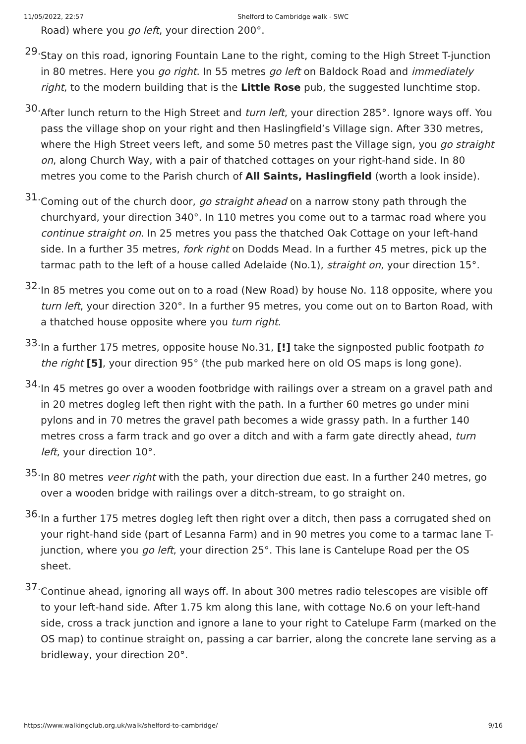11/05/2022, 22:57 Shelford to Cambridge walk - SWC
Road) where you go left, your direction 200°.
29. Stay on this road, ignoring Fountain Lane to the right, coming to the High Street T-junction in 80 metres. Here you go right. In 55 metres go left on Baldock Road and immediately right, to the modern building that is the Little Rose pub, the suggested lunchtime stop.
30. After lunch return to the High Street and turn left, your direction 285°. Ignore ways off. You pass the village shop on your right and then Haslingfield’s Village sign. After 330 metres, where the High Street veers left, and some 50 metres past the Village sign, you go straight on, along Church Way, with a pair of thatched cottages on your right-hand side. In 80 metres you come to the Parish church of All Saints, Haslingfield (worth a look inside).
31. Coming out of the church door, go straight ahead on a narrow stony path through the churchyard, your direction 340°. In 110 metres you come out to a tarmac road where you continue straight on. In 25 metres you pass the thatched Oak Cottage on your left-hand side. In a further 35 metres, fork right on Dodds Mead. In a further 45 metres, pick up the tarmac path to the left of a house called Adelaide (No.1), straight on, your direction 15°.
32. In 85 metres you come out on to a road (New Road) by house No. 118 opposite, where you turn left, your direction 320°. In a further 95 metres, you come out on to Barton Road, with a thatched house opposite where you turn right.
33. In a further 175 metres, opposite house No.31, [!] take the signposted public footpath to the right [5], your direction 95° (the pub marked here on old OS maps is long gone).
34. In 45 metres go over a wooden footbridge with railings over a stream on a gravel path and in 20 metres dogleg left then right with the path. In a further 60 metres go under mini pylons and in 70 metres the gravel path becomes a wide grassy path. In a further 140 metres cross a farm track and go over a ditch and with a farm gate directly ahead, turn left, your direction 10°.
35. In 80 metres veer right with the path, your direction due east. In a further 240 metres, go over a wooden bridge with railings over a ditch-stream, to go straight on.
36. In a further 175 metres dogleg left then right over a ditch, then pass a corrugated shed on your right-hand side (part of Lesanna Farm) and in 90 metres you come to a tarmac lane T-junction, where you go left, your direction 25°. This lane is Cantelupe Road per the OS sheet.
37. Continue ahead, ignoring all ways off. In about 300 metres radio telescopes are visible off to your left-hand side. After 1.75 km along this lane, with cottage No.6 on your left-hand side, cross a track junction and ignore a lane to your right to Catelupe Farm (marked on the OS map) to continue straight on, passing a car barrier, along the concrete lane serving as a bridleway, your direction 20°.
https://www.walkingclub.org.uk/walk/shelford-to-cambridge/ 9/16